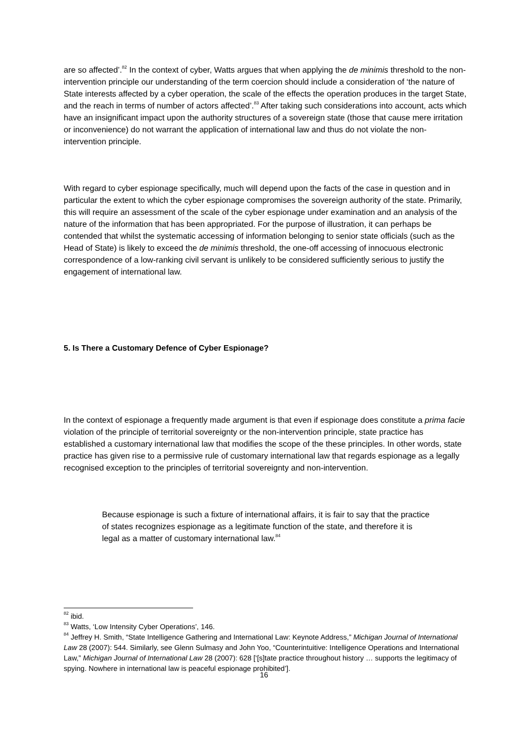are so affected’.<sup>82</sup> In the context of cyber, Watts argues that when applying the de minimis threshold to the non-intervention principle our understanding of the term coercion should include a consideration of ‘the nature of State interests affected by a cyber operation, the scale of the effects the operation produces in the target State, and the reach in terms of number of actors affected’.<sup>83</sup> After taking such considerations into account, acts which have an insignificant impact upon the authority structures of a sovereign state (those that cause mere irritation or inconvenience) do not warrant the application of international law and thus do not violate the non-intervention principle.
With regard to cyber espionage specifically, much will depend upon the facts of the case in question and in particular the extent to which the cyber espionage compromises the sovereign authority of the state. Primarily, this will require an assessment of the scale of the cyber espionage under examination and an analysis of the nature of the information that has been appropriated. For the purpose of illustration, it can perhaps be contended that whilst the systematic accessing of information belonging to senior state officials (such as the Head of State) is likely to exceed the de minimis threshold, the one-off accessing of innocuous electronic correspondence of a low-ranking civil servant is unlikely to be considered sufficiently serious to justify the engagement of international law.
5. Is There a Customary Defence of Cyber Espionage?
In the context of espionage a frequently made argument is that even if espionage does constitute a prima facie violation of the principle of territorial sovereignty or the non-intervention principle, state practice has established a customary international law that modifies the scope of the these principles. In other words, state practice has given rise to a permissive rule of customary international law that regards espionage as a legally recognised exception to the principles of territorial sovereignty and non-intervention.
Because espionage is such a fixture of international affairs, it is fair to say that the practice of states recognizes espionage as a legitimate function of the state, and therefore it is legal as a matter of customary international law.<sup>84</sup>
<sup>82</sup> ibid.
<sup>83</sup> Watts, ‘Low Intensity Cyber Operations’, 146.
<sup>84</sup> Jeffrey H. Smith, “State Intelligence Gathering and International Law: Keynote Address,” Michigan Journal of International Law 28 (2007): 544. Similarly, see Glenn Sulmasy and John Yoo, “Counterintuitive: Intelligence Operations and International Law,” Michigan Journal of International Law 28 (2007): 628 [‘[s]tate practice throughout history … supports the legitimacy of spying. Nowhere in international law is peaceful espionage prohibited’].
16